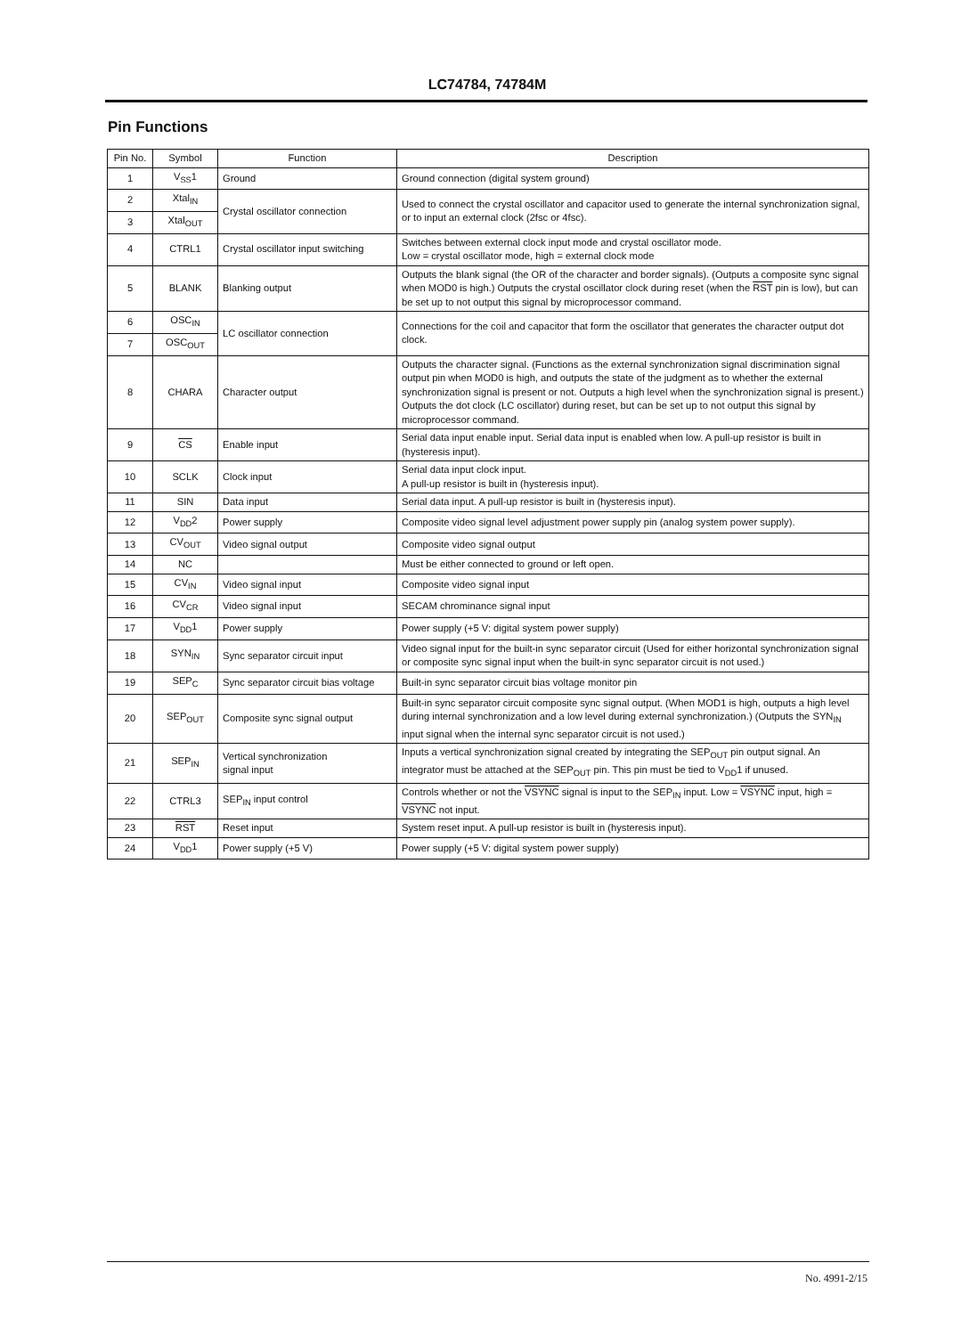LC74784, 74784M
Pin Functions
| Pin No. | Symbol | Function | Description |
| --- | --- | --- | --- |
| 1 | V<sub>SS</sub>1 | Ground | Ground connection (digital system ground) |
| 2 | Xtal<sub>IN</sub> | Crystal oscillator connection | Used to connect the crystal oscillator and capacitor used to generate the internal synchronization signal, or to input an external clock (2fsc or 4fsc). |
| 3 | Xtal<sub>OUT</sub> | | |
| 4 | CTRL1 | Crystal oscillator input switching | Switches between external clock input mode and crystal oscillator mode. Low = crystal oscillator mode, high = external clock mode |
| 5 | BLANK | Blanking output | Outputs the blank signal (the OR of the character and border signals). (Outputs a composite sync signal when MOD0 is high.) Outputs the crystal oscillator clock during reset (when the RST pin is low), but can be set up to not output this signal by microprocessor command. |
| 6 | OSC<sub>IN</sub> | LC oscillator connection | Connections for the coil and capacitor that form the oscillator that generates the character output dot clock. |
| 7 | OSC<sub>OUT</sub> | | |
| 8 | CHARA | Character output | Outputs the character signal. (Functions as the external synchronization signal discrimination signal output pin when MOD0 is high, and outputs the state of the judgment as to whether the external synchronization signal is present or not. Outputs a high level when the synchronization signal is present.) Outputs the dot clock (LC oscillator) during reset, but can be set up to not output this signal by microprocessor command. |
| 9 | CS | Enable input | Serial data input enable input. Serial data input is enabled when low. A pull-up resistor is built in (hysteresis input). |
| 10 | SCLK | Clock input | Serial data input clock input. A pull-up resistor is built in (hysteresis input). |
| 11 | SIN | Data input | Serial data input. A pull-up resistor is built in (hysteresis input). |
| 12 | V<sub>DD</sub>2 | Power supply | Composite video signal level adjustment power supply pin (analog system power supply). |
| 13 | CV<sub>OUT</sub> | Video signal output | Composite video signal output |
| 14 | NC | | Must be either connected to ground or left open. |
| 15 | CV<sub>IN</sub> | Video signal input | Composite video signal input |
| 16 | CV<sub>CR</sub> | Video signal input | SECAM chrominance signal input |
| 17 | V<sub>DD</sub>1 | Power supply | Power supply (+5 V: digital system power supply) |
| 18 | SYN<sub>IN</sub> | Sync separator circuit input | Video signal input for the built-in sync separator circuit (Used for either horizontal synchronization signal or composite sync signal input when the built-in sync separator circuit is not used.) |
| 19 | SEP<sub>C</sub> | Sync separator circuit bias voltage | Built-in sync separator circuit bias voltage monitor pin |
| 20 | SEP<sub>OUT</sub> | Composite sync signal output | Built-in sync separator circuit composite sync signal output. (When MOD1 is high, outputs a high level during internal synchronization and a low level during external synchronization.) (Outputs the SYN<sub>IN</sub> input signal when the internal sync separator circuit is not used.) |
| 21 | SEP<sub>IN</sub> | Vertical synchronization signal input | Inputs a vertical synchronization signal created by integrating the SEP<sub>OUT</sub> pin output signal. An integrator must be attached at the SEP<sub>OUT</sub> pin. This pin must be tied to V<sub>DD</sub>1 if unused. |
| 22 | CTRL3 | SEP<sub>IN</sub> input control | Controls whether or not the VSYNC signal is input to the SEP<sub>IN</sub> input. Low = VSYNC input, high = VSYNC not input. |
| 23 | RST | Reset input | System reset input. A pull-up resistor is built in (hysteresis input). |
| 24 | V<sub>DD</sub>1 | Power supply (+5 V) | Power supply (+5 V: digital system power supply) |
No. 4991-2/15